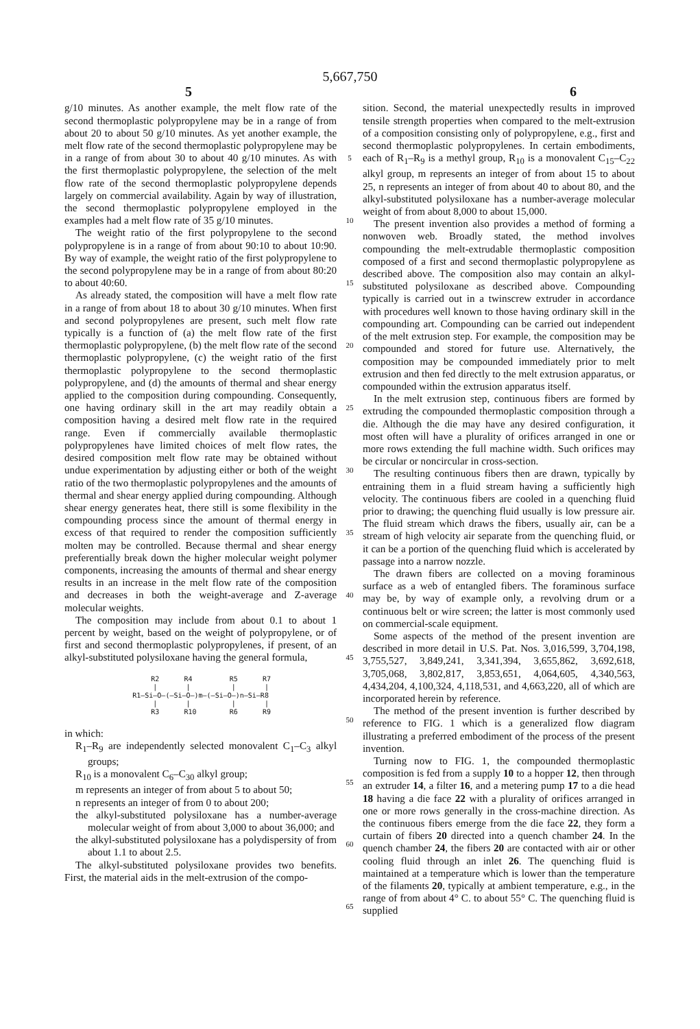5,667,750
5 6
g/10 minutes. As another example, the melt flow rate of the second thermoplastic polypropylene may be in a range of from about 20 to about 50 g/10 minutes. As yet another example, the melt flow rate of the second thermoplastic polypropylene may be in a range of from about 30 to about 40 g/10 minutes. As with the first thermoplastic polypropylene, the selection of the melt flow rate of the second thermoplastic polypropylene depends largely on commercial availability. Again by way of illustration, the second thermoplastic polypropylene employed in the examples had a melt flow rate of 35 g/10 minutes.
The weight ratio of the first polypropylene to the second polypropylene is in a range of from about 90:10 to about 10:90. By way of example, the weight ratio of the first polypropylene to the second polypropylene may be in a range of from about 80:20 to about 40:60.
As already stated, the composition will have a melt flow rate in a range of from about 18 to about 30 g/10 minutes. When first and second polypropylenes are present, such melt flow rate typically is a function of (a) the melt flow rate of the first thermoplastic polypropylene, (b) the melt flow rate of the second thermoplastic polypropylene, (c) the weight ratio of the first thermoplastic polypropylene to the second thermoplastic polypropylene, and (d) the amounts of thermal and shear energy applied to the composition during compounding. Consequently, one having ordinary skill in the art may readily obtain a composition having a desired melt flow rate in the required range. Even if commercially available thermoplastic polypropylenes have limited choices of melt flow rates, the desired composition melt flow rate may be obtained without undue experimentation by adjusting either or both of the weight ratio of the two thermoplastic polypropylenes and the amounts of thermal and shear energy applied during compounding. Although shear energy generates heat, there still is some flexibility in the compounding process since the amount of thermal energy in excess of that required to render the composition sufficiently molten may be controlled. Because thermal and shear energy preferentially break down the higher molecular weight polymer components, increasing the amounts of thermal and shear energy results in an increase in the melt flow rate of the composition and decreases in both the weight-average and Z-average molecular weights.
The composition may include from about 0.1 to about 1 percent by weight, based on the weight of polypropylene, or of first and second thermoplastic polypropylenes, if present, of an alkyl-substituted polysiloxane having the general formula,
R2 R4 R5 R7 | | | | R1—Si—O—(—Si—O—)m—(—Si—O—)n—Si—R8 | | | | R3 R10 R6 R9
in which:
R<sub>1</sub>–R<sub>9</sub> are independently selected monovalent C<sub>1</sub>–C<sub>3</sub> alkyl groups;
R<sub>10</sub> is a monovalent C<sub>6</sub>–C<sub>30</sub> alkyl group;
m represents an integer of from about 5 to about 50;
n represents an integer of from 0 to about 200;
the alkyl-substituted polysiloxane has a number-average molecular weight of from about 3,000 to about 36,000; and
the alkyl-substituted polysiloxane has a polydispersity of from about 1.1 to about 2.5.
The alkyl-substituted polysiloxane provides two benefits. First, the material aids in the melt-extrusion of the compo-
5
10
15
20
25
30
35
40
45
50
55
60
65
sition. Second, the material unexpectedly results in improved tensile strength properties when compared to the melt-extrusion of a composition consisting only of polypropylene, e.g., first and second thermoplastic polypropylenes. In certain embodiments, each of R<sub>1</sub>–R<sub>9</sub> is a methyl group, R<sub>10</sub> is a monovalent C<sub>15</sub>–C<sub>22</sub> alkyl group, m represents an integer of from about 15 to about 25, n represents an integer of from about 40 to about 80, and the alkyl-substituted polysiloxane has a number-average molecular weight of from about 8,000 to about 15,000.
The present invention also provides a method of forming a nonwoven web. Broadly stated, the method involves compounding the melt-extrudable thermoplastic composition composed of a first and second thermoplastic polypropylene as described above. The composition also may contain an alkyl-substituted polysiloxane as described above. Compounding typically is carried out in a twinscrew extruder in accordance with procedures well known to those having ordinary skill in the compounding art. Compounding can be carried out independent of the melt extrusion step. For example, the composition may be compounded and stored for future use. Alternatively, the composition may be compounded immediately prior to melt extrusion and then fed directly to the melt extrusion apparatus, or compounded within the extrusion apparatus itself.
In the melt extrusion step, continuous fibers are formed by extruding the compounded thermoplastic composition through a die. Although the die may have any desired configuration, it most often will have a plurality of orifices arranged in one or more rows extending the full machine width. Such orifices may be circular or noncircular in cross-section.
The resulting continuous fibers then are drawn, typically by entraining them in a fluid stream having a sufficiently high velocity. The continuous fibers are cooled in a quenching fluid prior to drawing; the quenching fluid usually is low pressure air. The fluid stream which draws the fibers, usually air, can be a stream of high velocity air separate from the quenching fluid, or it can be a portion of the quenching fluid which is accelerated by passage into a narrow nozzle.
The drawn fibers are collected on a moving foraminous surface as a web of entangled fibers. The foraminous surface may be, by way of example only, a revolving drum or a continuous belt or wire screen; the latter is most commonly used on commercial-scale equipment.
Some aspects of the method of the present invention are described in more detail in U.S. Pat. Nos. 3,016,599, 3,704,198, 3,755,527, 3,849,241, 3,341,394, 3,655,862, 3,692,618, 3,705,068, 3,802,817, 3,853,651, 4,064,605, 4,340,563, 4,434,204, 4,100,324, 4,118,531, and 4,663,220, all of which are incorporated herein by reference.
The method of the present invention is further described by reference to FIG. 1 which is a generalized flow diagram illustrating a preferred embodiment of the process of the present invention.
Turning now to FIG. 1, the compounded thermoplastic composition is fed from a supply 10 to a hopper 12, then through an extruder 14, a filter 16, and a metering pump 17 to a die head 18 having a die face 22 with a plurality of orifices arranged in one or more rows generally in the cross-machine direction. As the continuous fibers emerge from the die face 22, they form a curtain of fibers 20 directed into a quench chamber 24. In the quench chamber 24, the fibers 20 are contacted with air or other cooling fluid through an inlet 26. The quenching fluid is maintained at a temperature which is lower than the temperature of the filaments 20, typically at ambient temperature, e.g., in the range of from about 4° C. to about 55° C. The quenching fluid is supplied